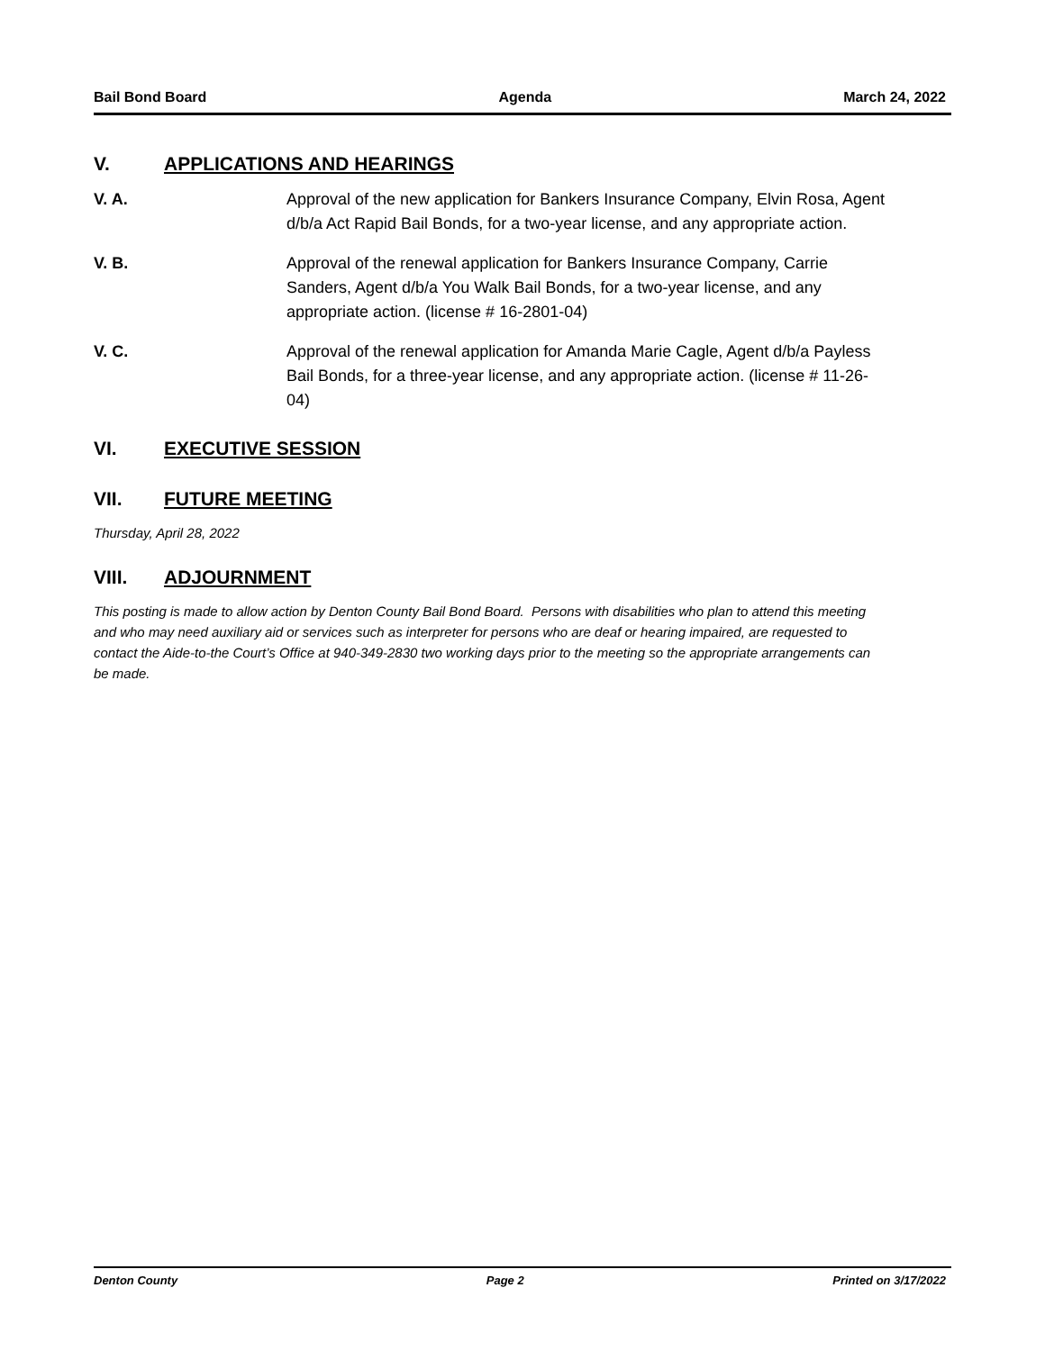Bail Bond Board Agenda March 24, 2022
V. APPLICATIONS AND HEARINGS
V. A. Approval of the new application for Bankers Insurance Company, Elvin Rosa, Agent d/b/a Act Rapid Bail Bonds, for a two-year license, and any appropriate action.
V. B. Approval of the renewal application for Bankers Insurance Company, Carrie Sanders, Agent d/b/a You Walk Bail Bonds, for a two-year license, and any appropriate action. (license # 16-2801-04)
V. C. Approval of the renewal application for Amanda Marie Cagle, Agent d/b/a Payless Bail Bonds, for a three-year license, and any appropriate action. (license # 11-26-04)
VI. EXECUTIVE SESSION
VII. FUTURE MEETING
Thursday, April 28, 2022
VIII. ADJOURNMENT
This posting is made to allow action by Denton County Bail Bond Board. Persons with disabilities who plan to attend this meeting and who may need auxiliary aid or services such as interpreter for persons who are deaf or hearing impaired, are requested to contact the Aide-to-the Court’s Office at 940-349-2830 two working days prior to the meeting so the appropriate arrangements can be made.
Denton County Page 2 Printed on 3/17/2022